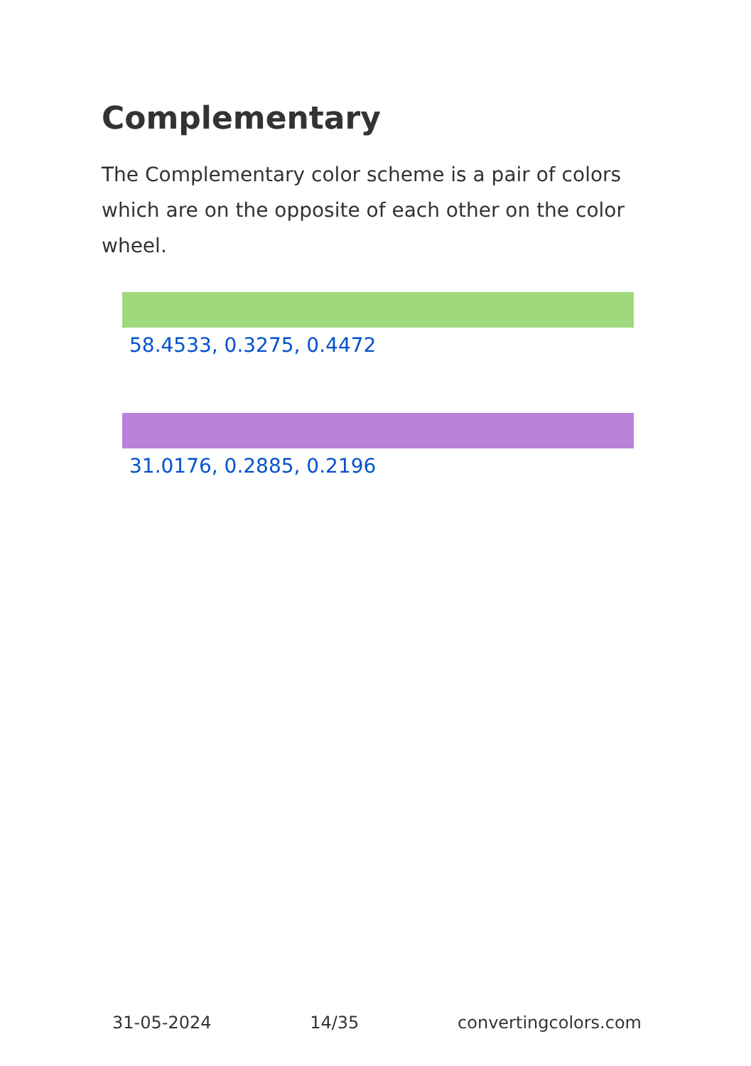Complementary
The Complementary color scheme is a pair of colors which are on the opposite of each other on the color wheel.
58.4533, 0.3275, 0.4472
31.0176, 0.2885, 0.2196
31-05-2024 14/35 convertingcolors.com